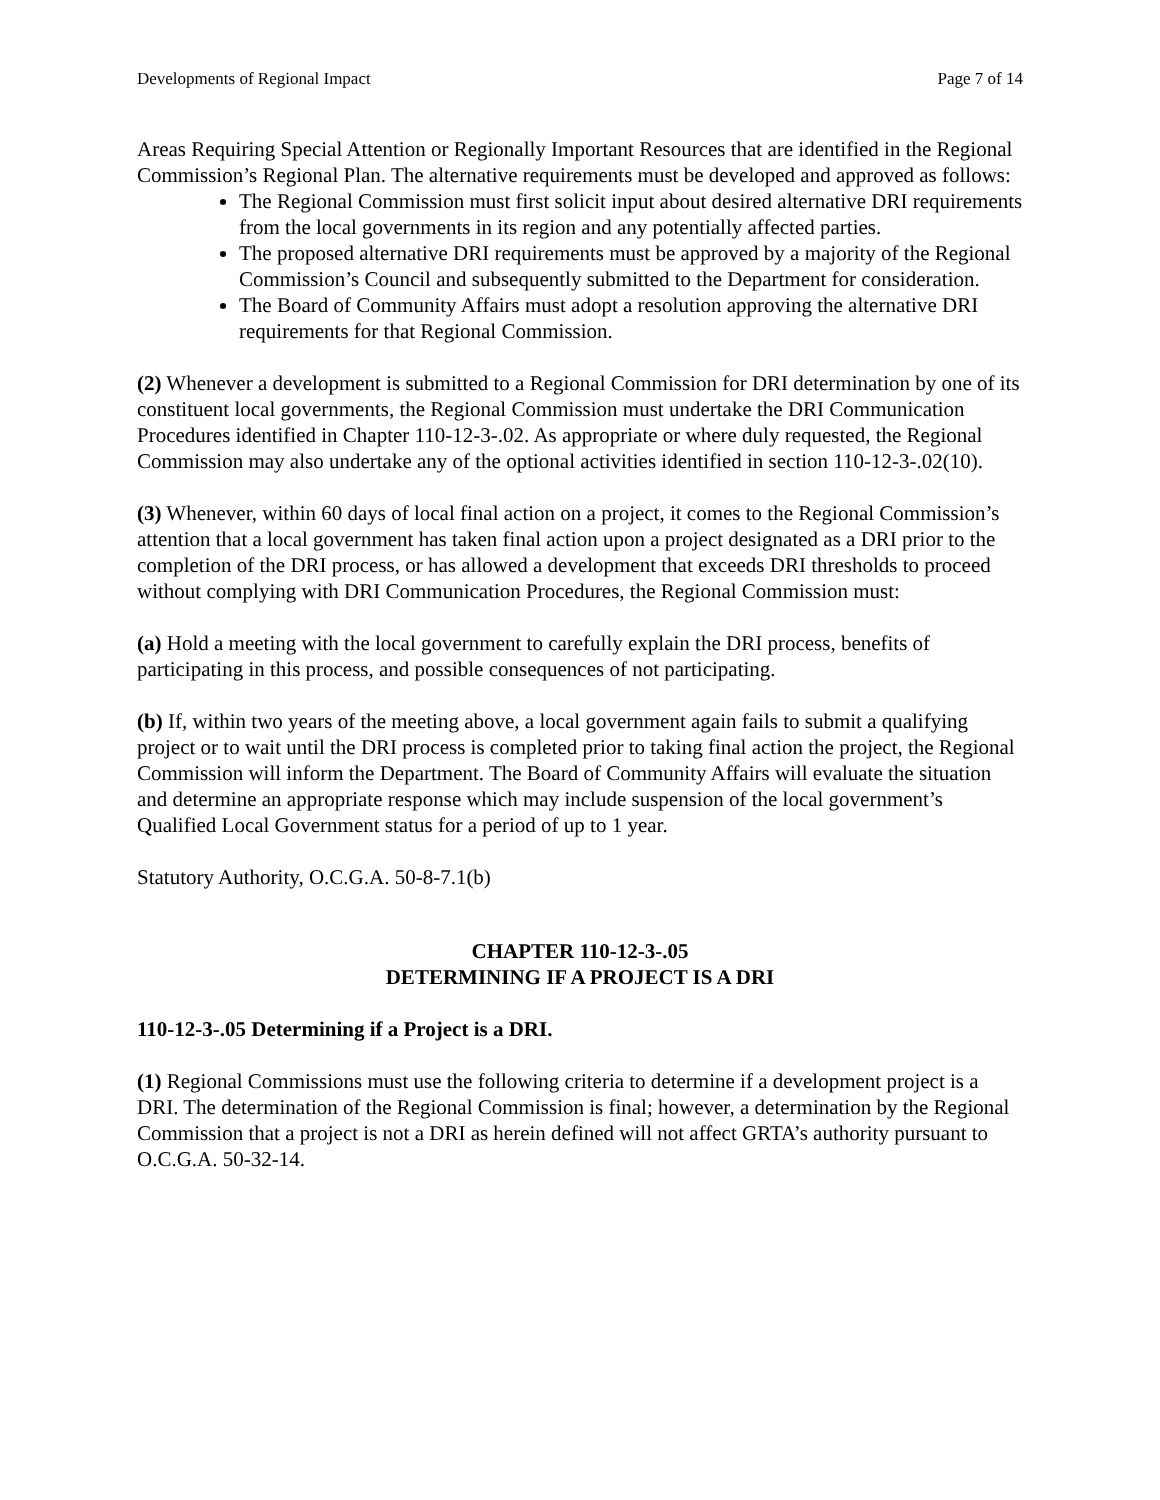Developments of Regional Impact Page 7 of 14
Areas Requiring Special Attention or Regionally Important Resources that are identified in the Regional Commission’s Regional Plan. The alternative requirements must be developed and approved as follows:
The Regional Commission must first solicit input about desired alternative DRI requirements from the local governments in its region and any potentially affected parties.
The proposed alternative DRI requirements must be approved by a majority of the Regional Commission’s Council and subsequently submitted to the Department for consideration.
The Board of Community Affairs must adopt a resolution approving the alternative DRI requirements for that Regional Commission.
(2) Whenever a development is submitted to a Regional Commission for DRI determination by one of its constituent local governments, the Regional Commission must undertake the DRI Communication Procedures identified in Chapter 110-12-3-.02. As appropriate or where duly requested, the Regional Commission may also undertake any of the optional activities identified in section 110-12-3-.02(10).
(3) Whenever, within 60 days of local final action on a project, it comes to the Regional Commission’s attention that a local government has taken final action upon a project designated as a DRI prior to the completion of the DRI process, or has allowed a development that exceeds DRI thresholds to proceed without complying with DRI Communication Procedures, the Regional Commission must:
(a) Hold a meeting with the local government to carefully explain the DRI process, benefits of participating in this process, and possible consequences of not participating.
(b) If, within two years of the meeting above, a local government again fails to submit a qualifying project or to wait until the DRI process is completed prior to taking final action the project, the Regional Commission will inform the Department. The Board of Community Affairs will evaluate the situation and determine an appropriate response which may include suspension of the local government’s Qualified Local Government status for a period of up to 1 year.
Statutory Authority, O.C.G.A. 50-8-7.1(b)
CHAPTER 110-12-3-.05
DETERMINING IF A PROJECT IS A DRI
110-12-3-.05 Determining if a Project is a DRI.
(1) Regional Commissions must use the following criteria to determine if a development project is a DRI. The determination of the Regional Commission is final; however, a determination by the Regional Commission that a project is not a DRI as herein defined will not affect GRTA’s authority pursuant to O.C.G.A. 50-32-14.